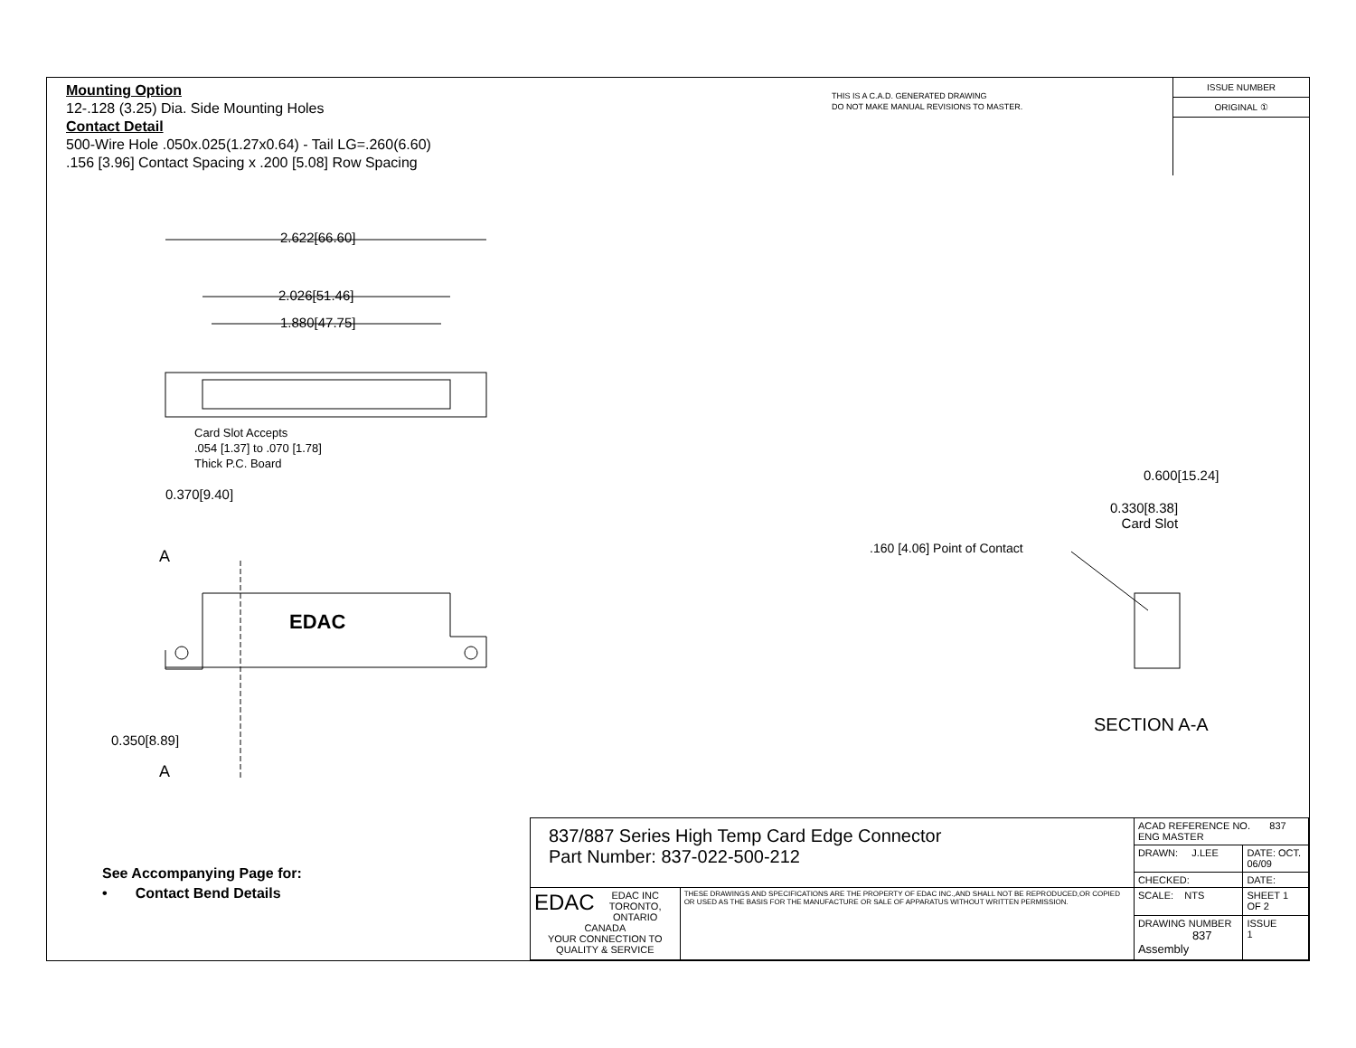Mounting Option
12-.128 (3.25) Dia. Side Mounting Holes
Contact Detail
500-Wire Hole .050x.025(1.27x0.64) - Tail LG=.260(6.60)
.156 [3.96] Contact Spacing x .200 [5.08] Row Spacing
THIS IS A C.A.D. GENERATED DRAWING
DO NOT MAKE MANUAL REVISIONS TO MASTER.
ISSUE NUMBER
ORIGINAL ①
2.622[66.60]
2.026[51.46]
1.880[47.75]
Card Slot Accepts
.054 [1.37] to .070 [1.78]
Thick P.C. Board
0.370[9.40]
A
EDAC
0.350[8.89]
A
0.600[15.24]
0.330[8.38]
Card Slot
.160 [4.06] Point of Contact
SECTION A-A
See Accompanying Page for:
• Contact Bend Details
| 837/887 Series High Temp Card Edge Connector Part Number: 837-022-500-212 | | ACAD REFERENCE NO. 837 ENG MASTER | |
| | | DRAWN: J.LEE | DATE: OCT. 06/09 |
| | | CHECKED: | DATE: |
| EDAC EDAC INC TORONTO, ONTARIO CANADA YOUR CONNECTION TO QUALITY & SERVICE | THESE DRAWINGS AND SPECIFICATIONS ARE THE PROPERTY OF EDAC INC.,AND SHALL NOT BE REPRODUCED,OR COPIED OR USED AS THE BASIS FOR THE MANUFACTURE OR SALE OF APPARATUS WITHOUT WRITTEN PERMISSION. | SCALE: NTS | SHEET 1 OF 2 |
| | | DRAWING NUMBER 837 Assembly | ISSUE 1 |